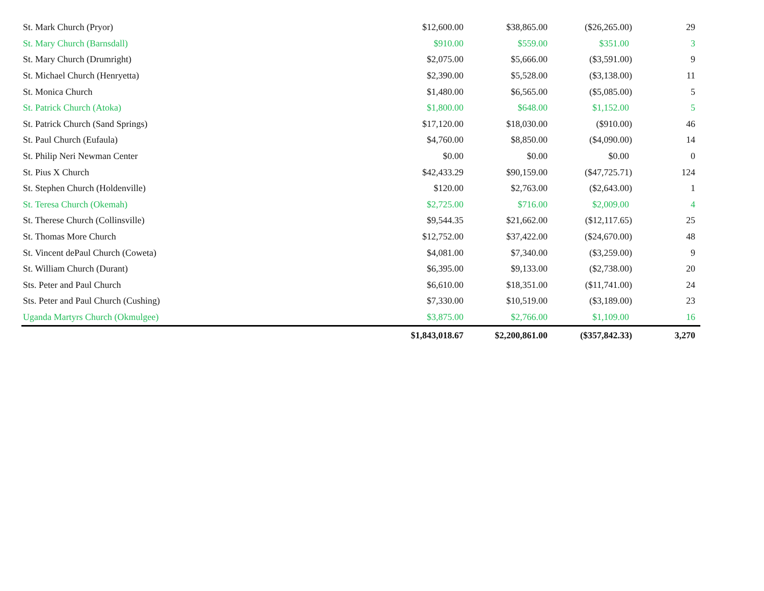| St. Mark Church (Pryor) | $12,600.00 | $38,865.00 | ($26,265.00) | 29 |
| St. Mary Church (Barnsdall) | $910.00 | $559.00 | $351.00 | 3 |
| St. Mary Church (Drumright) | $2,075.00 | $5,666.00 | ($3,591.00) | 9 |
| St. Michael Church (Henryetta) | $2,390.00 | $5,528.00 | ($3,138.00) | 11 |
| St. Monica Church | $1,480.00 | $6,565.00 | ($5,085.00) | 5 |
| St. Patrick Church (Atoka) | $1,800.00 | $648.00 | $1,152.00 | 5 |
| St. Patrick Church (Sand Springs) | $17,120.00 | $18,030.00 | ($910.00) | 46 |
| St. Paul Church (Eufaula) | $4,760.00 | $8,850.00 | ($4,090.00) | 14 |
| St. Philip Neri Newman Center | $0.00 | $0.00 | $0.00 | 0 |
| St. Pius X Church | $42,433.29 | $90,159.00 | ($47,725.71) | 124 |
| St. Stephen Church (Holdenville) | $120.00 | $2,763.00 | ($2,643.00) | 1 |
| St. Teresa Church (Okemah) | $2,725.00 | $716.00 | $2,009.00 | 4 |
| St. Therese Church (Collinsville) | $9,544.35 | $21,662.00 | ($12,117.65) | 25 |
| St. Thomas More Church | $12,752.00 | $37,422.00 | ($24,670.00) | 48 |
| St. Vincent dePaul Church (Coweta) | $4,081.00 | $7,340.00 | ($3,259.00) | 9 |
| St. William Church (Durant) | $6,395.00 | $9,133.00 | ($2,738.00) | 20 |
| Sts. Peter and Paul Church | $6,610.00 | $18,351.00 | ($11,741.00) | 24 |
| Sts. Peter and Paul Church (Cushing) | $7,330.00 | $10,519.00 | ($3,189.00) | 23 |
| Uganda Martyrs Church (Okmulgee) | $3,875.00 | $2,766.00 | $1,109.00 | 16 |
| | $1,843,018.67 | $2,200,861.00 | ($357,842.33) | 3,270 |